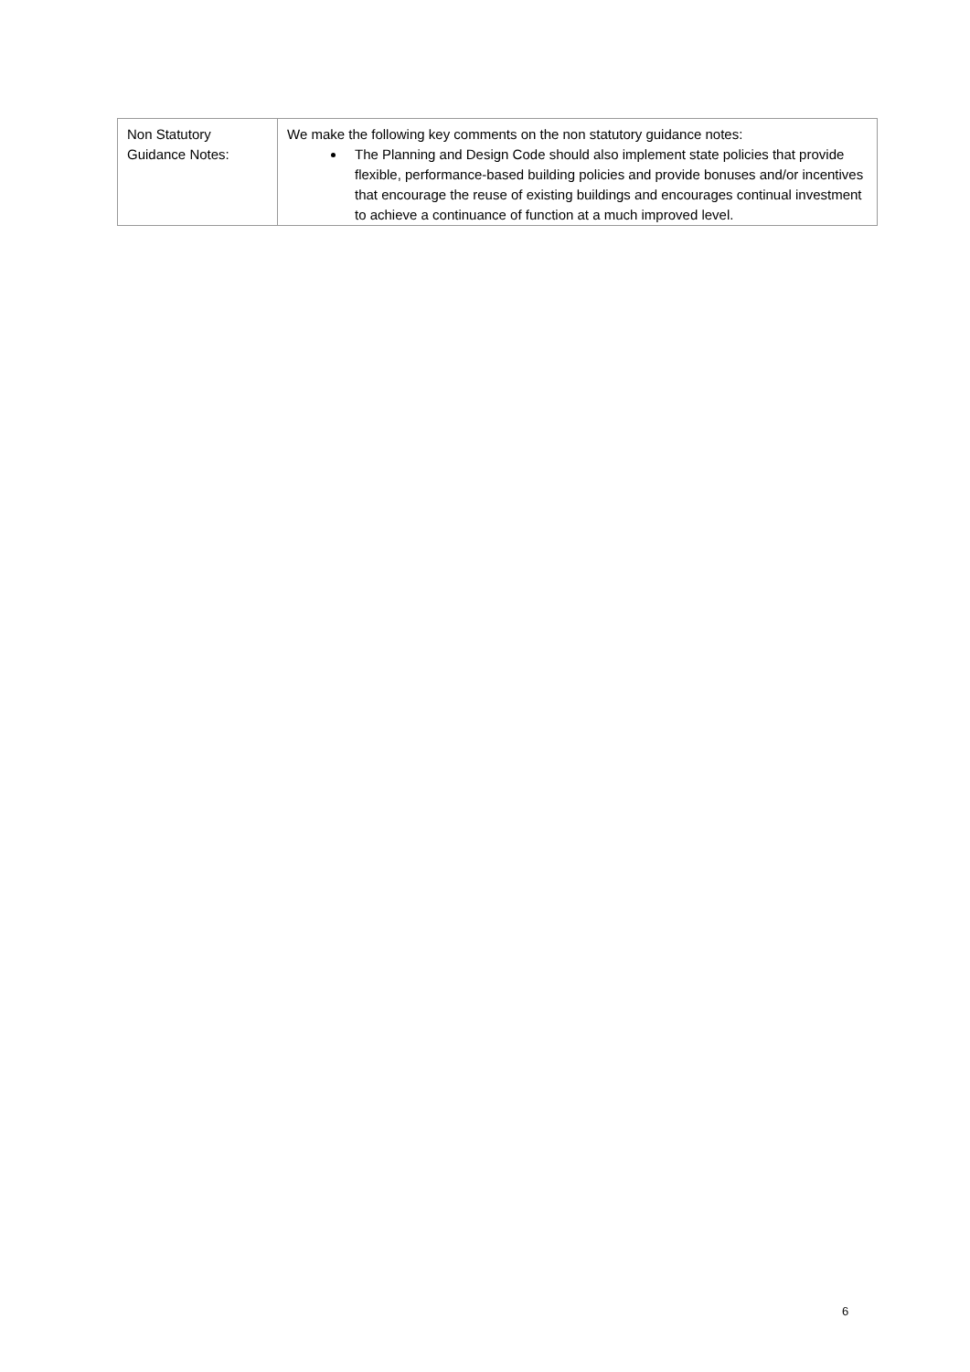| Non Statutory Guidance Notes: | We make the following key comments on the non statutory guidance notes: The Planning and Design Code should also implement state policies that provide flexible, performance-based building policies and provide bonuses and/or incentives that encourage the reuse of existing buildings and encourages continual investment to achieve a continuance of function at a much improved level. |
6